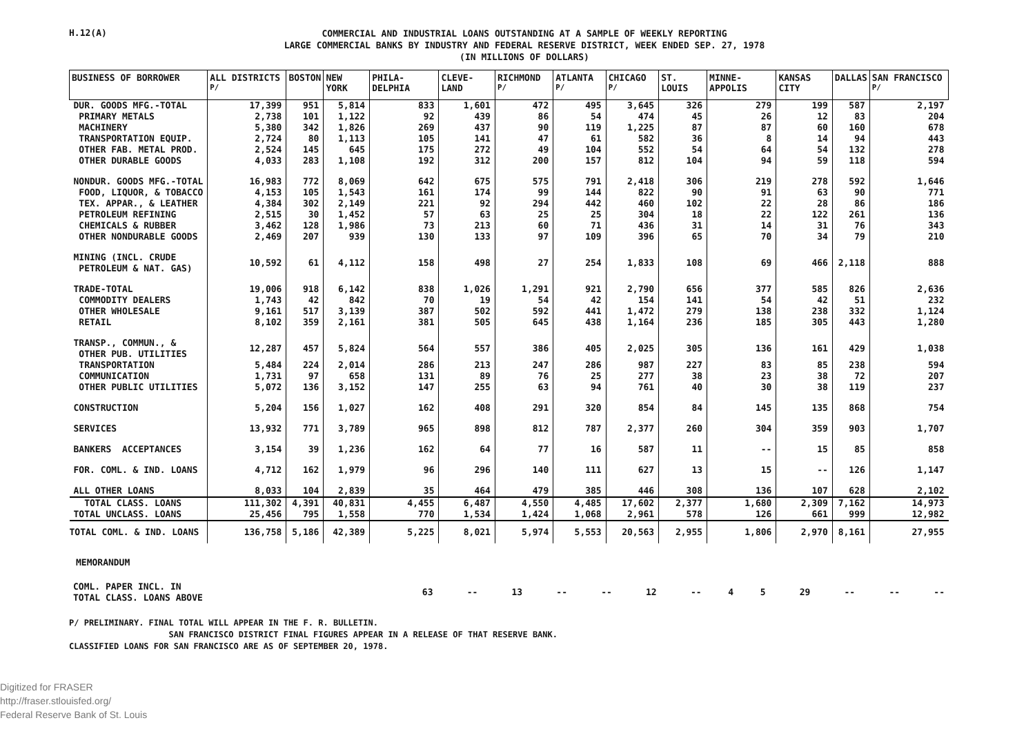H.12(A)
COMMERCIAL AND INDUSTRIAL LOANS OUTSTANDING AT A SAMPLE OF WEEKLY REPORTING
LARGE COMMERCIAL BANKS BY INDUSTRY AND FEDERAL RESERVE DISTRICT, WEEK ENDED SEP. 27, 1978
(IN MILLIONS OF DOLLARS)
| BUSINESS OF BORROWER | ALL DISTRICTS <sup>P/</sup> | BOSTON | NEW YORK | PHILA- DELPHIA | CLEVE- LAND | RICHMOND <sup>P/</sup> | ATLANTA <sup>P/</sup> | CHICAGO <sup>P/</sup> | ST. LOUIS | MINNE- APPOLIS | KANSAS CITY | DALLAS | SAN FRANCISCO <sup>P/</sup> |
| --- | --- | --- | --- | --- | --- | --- | --- | --- | --- | --- | --- | --- | --- |
| DUR. GOODS MFG.-TOTAL | 17,399 | 951 | 5,814 | 833 | 1,601 | 472 | 495 | 3,645 | 326 | 279 | 199 | 587 | 2,197 |
| PRIMARY METALS | 2,738 | 101 | 1,122 | 92 | 439 | 86 | 54 | 474 | 45 | 26 | 12 | 83 | 204 |
| MACHINERY | 5,380 | 342 | 1,826 | 269 | 437 | 90 | 119 | 1,225 | 87 | 87 | 60 | 160 | 678 |
| TRANSPORTATION EQUIP. | 2,724 | 80 | 1,113 | 105 | 141 | 47 | 61 | 582 | 36 | 8 | 14 | 94 | 443 |
| OTHER FAB. METAL PROD. | 2,524 | 145 | 645 | 175 | 272 | 49 | 104 | 552 | 54 | 64 | 54 | 132 | 278 |
| OTHER DURABLE GOODS | 4,033 | 283 | 1,108 | 192 | 312 | 200 | 157 | 812 | 104 | 94 | 59 | 118 | 594 |
| NONDUR. GOODS MFG.-TOTAL | 16,983 | 772 | 8,069 | 642 | 675 | 575 | 791 | 2,418 | 306 | 219 | 278 | 592 | 1,646 |
| FOOD, LIQUOR, & TOBACCO | 4,153 | 105 | 1,543 | 161 | 174 | 99 | 144 | 822 | 90 | 91 | 63 | 90 | 771 |
| TEX. APPAR., & LEATHER | 4,384 | 302 | 2,149 | 221 | 92 | 294 | 442 | 460 | 102 | 22 | 28 | 86 | 186 |
| PETROLEUM REFINING | 2,515 | 30 | 1,452 | 57 | 63 | 25 | 25 | 304 | 18 | 22 | 122 | 261 | 136 |
| CHEMICALS & RUBBER | 3,462 | 128 | 1,986 | 73 | 213 | 60 | 71 | 436 | 31 | 14 | 31 | 76 | 343 |
| OTHER NONDURABLE GOODS | 2,469 | 207 | 939 | 130 | 133 | 97 | 109 | 396 | 65 | 70 | 34 | 79 | 210 |
| MINING (INCL. CRUDE PETROLEUM & NAT. GAS) | 10,592 | 61 | 4,112 | 158 | 498 | 27 | 254 | 1,833 | 108 | 69 | 466 | 2,118 | 888 |
| TRADE-TOTAL | 19,006 | 918 | 6,142 | 838 | 1,026 | 1,291 | 921 | 2,790 | 656 | 377 | 585 | 826 | 2,636 |
| COMMODITY DEALERS | 1,743 | 42 | 842 | 70 | 19 | 54 | 42 | 154 | 141 | 54 | 42 | 51 | 232 |
| OTHER WHOLESALE | 9,161 | 517 | 3,139 | 387 | 502 | 592 | 441 | 1,472 | 279 | 138 | 238 | 332 | 1,124 |
| RETAIL | 8,102 | 359 | 2,161 | 381 | 505 | 645 | 438 | 1,164 | 236 | 185 | 305 | 443 | 1,280 |
| TRANSP., COMMUN., & OTHER PUB. UTILITIES | 12,287 | 457 | 5,824 | 564 | 557 | 386 | 405 | 2,025 | 305 | 136 | 161 | 429 | 1,038 |
| TRANSPORTATION | 5,484 | 224 | 2,014 | 286 | 213 | 247 | 286 | 987 | 227 | 83 | 85 | 238 | 594 |
| COMMUNICATION | 1,731 | 97 | 658 | 131 | 89 | 76 | 25 | 277 | 38 | 23 | 38 | 72 | 207 |
| OTHER PUBLIC UTILITIES | 5,072 | 136 | 3,152 | 147 | 255 | 63 | 94 | 761 | 40 | 30 | 38 | 119 | 237 |
| CONSTRUCTION | 5,204 | 156 | 1,027 | 162 | 408 | 291 | 320 | 854 | 84 | 145 | 135 | 868 | 754 |
| SERVICES | 13,932 | 771 | 3,789 | 965 | 898 | 812 | 787 | 2,377 | 260 | 304 | 359 | 903 | 1,707 |
| BANKERS ACCEPTANCES | 3,154 | 39 | 1,236 | 162 | 64 | 77 | 16 | 587 | 11 | -- | 15 | 85 | 858 |
| FOR. COML. & IND. LOANS | 4,712 | 162 | 1,979 | 96 | 296 | 140 | 111 | 627 | 13 | 15 | -- | 126 | 1,147 |
| ALL OTHER LOANS | 8,033 | 104 | 2,839 | 35 | 464 | 479 | 385 | 446 | 308 | 136 | 107 | 628 | 2,102 |
| TOTAL CLASS. LOANS | 111,302 | 4,391 | 40,831 | 4,455 | 6,487 | 4,550 | 4,485 | 17,602 | 2,377 | 1,680 | 2,309 | 7,162 | 14,973 |
| TOTAL UNCLASS. LOANS | 25,456 | 795 | 1,558 | 770 | 1,534 | 1,424 | 1,068 | 2,961 | 578 | 126 | 661 | 999 | 12,982 |
| TOTAL COML. & IND. LOANS | 136,758 | 5,186 | 42,389 | 5,225 | 8,021 | 5,974 | 5,553 | 20,563 | 2,955 | 1,806 | 2,970 | 8,161 | 27,955 |
MEMORANDUM
| COML. PAPER INCL. IN TOTAL CLASS. LOANS ABOVE | 63 | -- | 13 | -- | -- | 12 | -- | 4 | 5 | 29 | -- | -- | -- |
P/ PRELIMINARY. FINAL TOTAL WILL APPEAR IN THE F. R. BULLETIN.
SAN FRANCISCO DISTRICT FINAL FIGURES APPEAR IN A RELEASE OF THAT RESERVE BANK.
CLASSIFIED LOANS FOR SAN FRANCISCO ARE AS OF SEPTEMBER 20, 1978.
Digitized for FRASER
http://fraser.stlouisfed.org/
Federal Reserve Bank of St. Louis